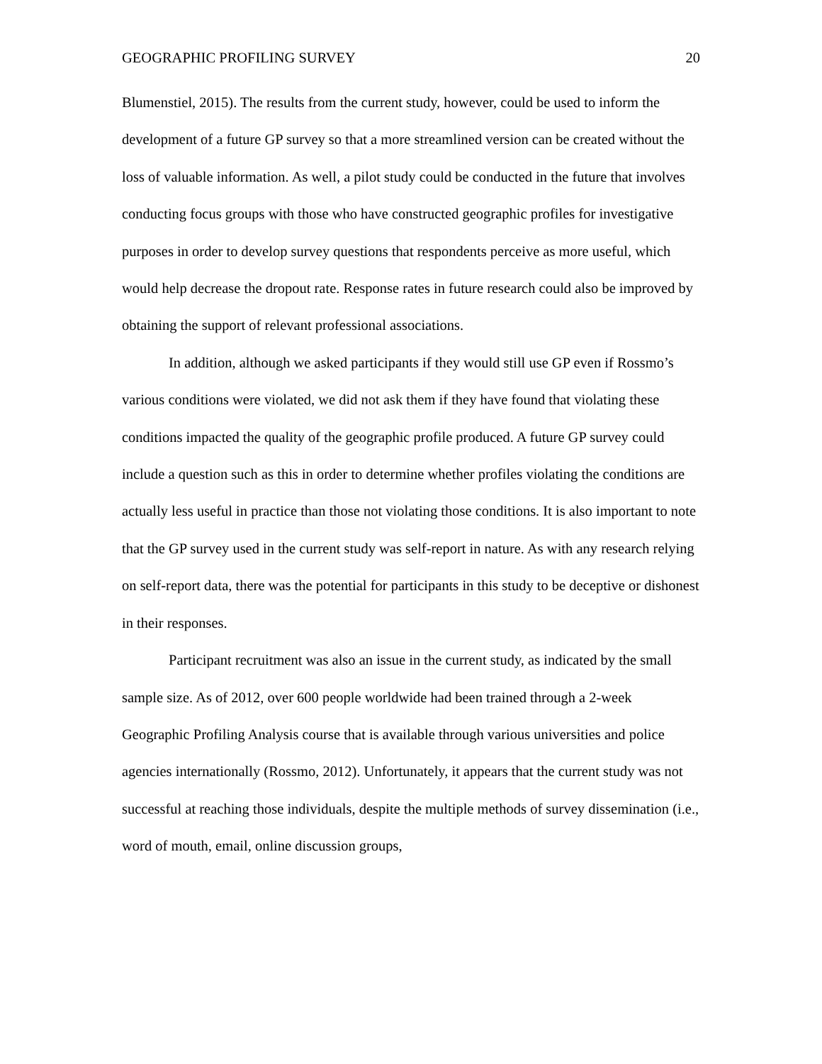GEOGRAPHIC PROFILING SURVEY 20
Blumenstiel, 2015). The results from the current study, however, could be used to inform the development of a future GP survey so that a more streamlined version can be created without the loss of valuable information. As well, a pilot study could be conducted in the future that involves conducting focus groups with those who have constructed geographic profiles for investigative purposes in order to develop survey questions that respondents perceive as more useful, which would help decrease the dropout rate. Response rates in future research could also be improved by obtaining the support of relevant professional associations.
In addition, although we asked participants if they would still use GP even if Rossmo’s various conditions were violated, we did not ask them if they have found that violating these conditions impacted the quality of the geographic profile produced. A future GP survey could include a question such as this in order to determine whether profiles violating the conditions are actually less useful in practice than those not violating those conditions. It is also important to note that the GP survey used in the current study was self-report in nature. As with any research relying on self-report data, there was the potential for participants in this study to be deceptive or dishonest in their responses.
Participant recruitment was also an issue in the current study, as indicated by the small sample size. As of 2012, over 600 people worldwide had been trained through a 2-week Geographic Profiling Analysis course that is available through various universities and police agencies internationally (Rossmo, 2012). Unfortunately, it appears that the current study was not successful at reaching those individuals, despite the multiple methods of survey dissemination (i.e., word of mouth, email, online discussion groups,